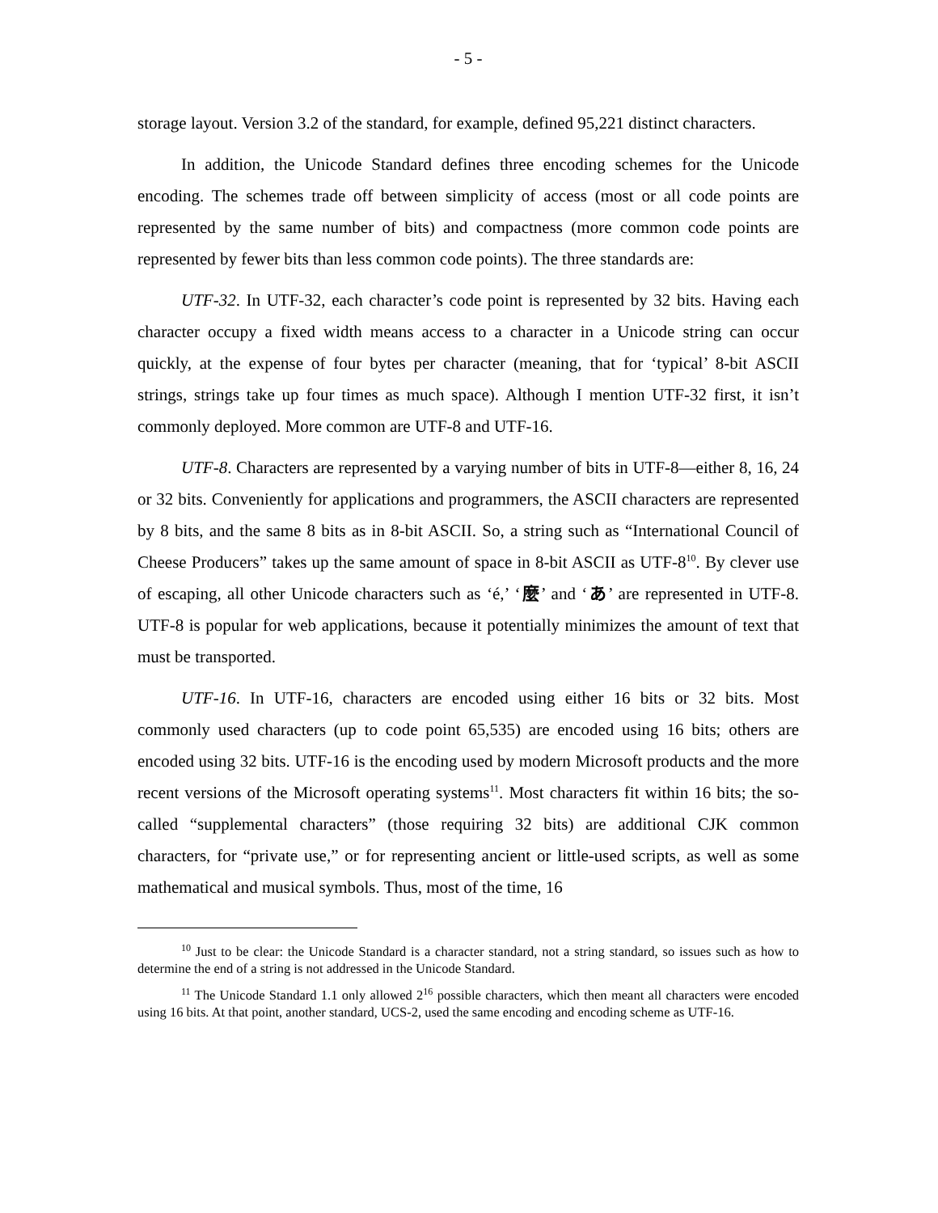- 5 -
storage layout. Version 3.2 of the standard, for example, defined 95,221 distinct characters.
In addition, the Unicode Standard defines three encoding schemes for the Unicode encoding. The schemes trade off between simplicity of access (most or all code points are represented by the same number of bits) and compactness (more common code points are represented by fewer bits than less common code points). The three standards are:
UTF-32. In UTF-32, each character’s code point is represented by 32 bits. Having each character occupy a fixed width means access to a character in a Unicode string can occur quickly, at the expense of four bytes per character (meaning, that for ‘typical’ 8-bit ASCII strings, strings take up four times as much space). Although I mention UTF-32 first, it isn’t commonly deployed. More common are UTF-8 and UTF-16.
UTF-8. Characters are represented by a varying number of bits in UTF-8—either 8, 16, 24 or 32 bits. Conveniently for applications and programmers, the ASCII characters are represented by 8 bits, and the same 8 bits as in 8-bit ASCII. So, a string such as “International Council of Cheese Producers” takes up the same amount of space in 8-bit ASCII as UTF-8<sup>10</sup>. By clever use of escaping, all other Unicode characters such as ‘é,’ ‘麼’ and ‘あ’ are represented in UTF-8. UTF-8 is popular for web applications, because it potentially minimizes the amount of text that must be transported.
UTF-16. In UTF-16, characters are encoded using either 16 bits or 32 bits. Most commonly used characters (up to code point 65,535) are encoded using 16 bits; others are encoded using 32 bits. UTF-16 is the encoding used by modern Microsoft products and the more recent versions of the Microsoft operating systems<sup>11</sup>. Most characters fit within 16 bits; the so-called “supplemental characters” (those requiring 32 bits) are additional CJK common characters, for “private use,” or for representing ancient or little-used scripts, as well as some mathematical and musical symbols. Thus, most of the time, 16
<sup>10</sup> Just to be clear: the Unicode Standard is a character standard, not a string standard, so issues such as how to determine the end of a string is not addressed in the Unicode Standard.
<sup>11</sup> The Unicode Standard 1.1 only allowed 2<sup>16</sup> possible characters, which then meant all characters were encoded using 16 bits. At that point, another standard, UCS-2, used the same encoding and encoding scheme as UTF-16.